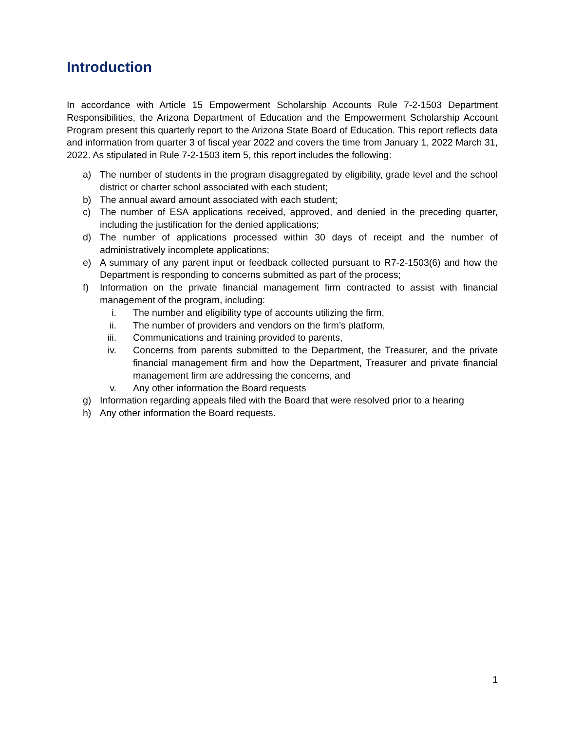Introduction
In accordance with Article 15 Empowerment Scholarship Accounts Rule 7-2-1503 Department Responsibilities, the Arizona Department of Education and the Empowerment Scholarship Account Program present this quarterly report to the Arizona State Board of Education. This report reflects data and information from quarter 3 of fiscal year 2022 and covers the time from January 1, 2022 March 31, 2022. As stipulated in Rule 7-2-1503 item 5, this report includes the following:
a) The number of students in the program disaggregated by eligibility, grade level and the school district or charter school associated with each student;
b) The annual award amount associated with each student;
c) The number of ESA applications received, approved, and denied in the preceding quarter, including the justification for the denied applications;
d) The number of applications processed within 30 days of receipt and the number of administratively incomplete applications;
e) A summary of any parent input or feedback collected pursuant to R7-2-1503(6) and how the Department is responding to concerns submitted as part of the process;
f) Information on the private financial management firm contracted to assist with financial management of the program, including:
i. The number and eligibility type of accounts utilizing the firm,
ii. The number of providers and vendors on the firm’s platform,
iii. Communications and training provided to parents,
iv. Concerns from parents submitted to the Department, the Treasurer, and the private financial management firm and how the Department, Treasurer and private financial management firm are addressing the concerns, and
v. Any other information the Board requests
g) Information regarding appeals filed with the Board that were resolved prior to a hearing
h) Any other information the Board requests.
1